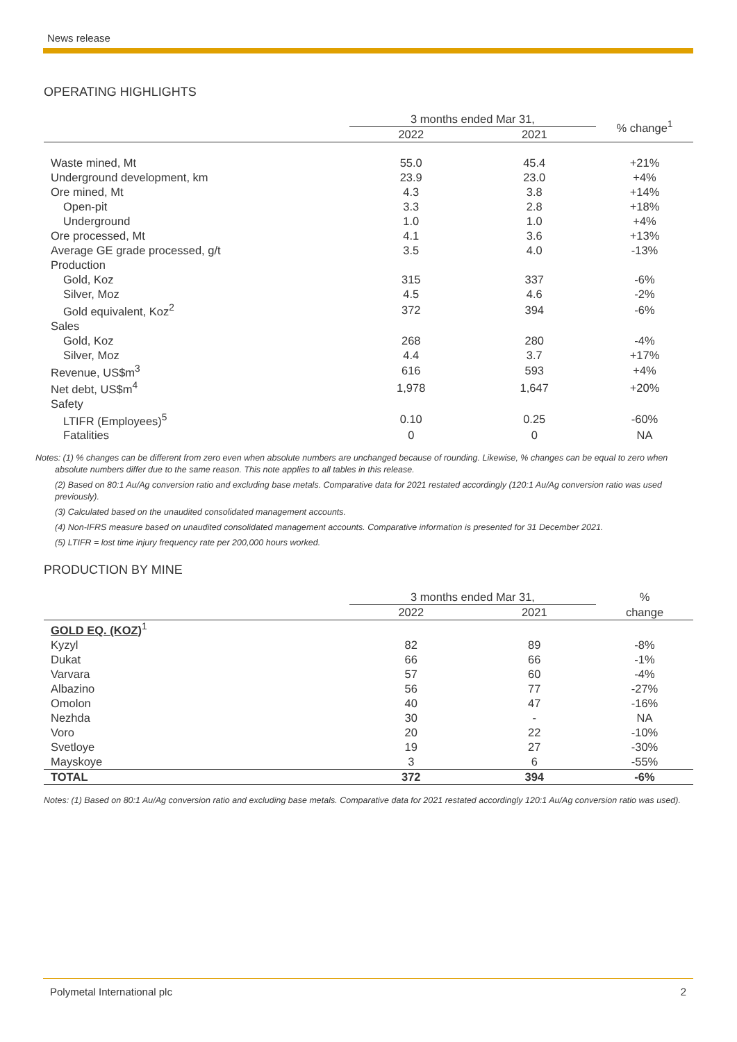News release
OPERATING HIGHLIGHTS
| | 3 months ended Mar 31, | | % change<sup>1</sup> |
| --- | --- | --- | --- |
| | 2022 | 2021 | |
| Waste mined, Mt | 55.0 | 45.4 | +21% |
| Underground development, km | 23.9 | 23.0 | +4% |
| Ore mined, Mt | 4.3 | 3.8 | +14% |
| Open-pit | 3.3 | 2.8 | +18% |
| Underground | 1.0 | 1.0 | +4% |
| Ore processed, Mt | 4.1 | 3.6 | +13% |
| Average GE grade processed, g/t | 3.5 | 4.0 | -13% |
| Production | | | |
| Gold, Koz | 315 | 337 | -6% |
| Silver, Moz | 4.5 | 4.6 | -2% |
| Gold equivalent, Koz<sup>2</sup> | 372 | 394 | -6% |
| Sales | | | |
| Gold, Koz | 268 | 280 | -4% |
| Silver, Moz | 4.4 | 3.7 | +17% |
| Revenue, US$m<sup>3</sup> | 616 | 593 | +4% |
| Net debt, US$m<sup>4</sup> | 1,978 | 1,647 | +20% |
| Safety | | | |
| LTIFR (Employees)<sup>5</sup> | 0.10 | 0.25 | -60% |
| Fatalities | 0 | 0 | NA |
Notes: (1) % changes can be different from zero even when absolute numbers are unchanged because of rounding. Likewise, % changes can be equal to zero when absolute numbers differ due to the same reason. This note applies to all tables in this release.
(2) Based on 80:1 Au/Ag conversion ratio and excluding base metals. Comparative data for 2021 restated accordingly (120:1 Au/Ag conversion ratio was used previously).
(3) Calculated based on the unaudited consolidated management accounts.
(4) Non-IFRS measure based on unaudited consolidated management accounts. Comparative information is presented for 31 December 2021.
(5) LTIFR = lost time injury frequency rate per 200,000 hours worked.
PRODUCTION BY MINE
| | 3 months ended Mar 31, | | % |
| --- | --- | --- | --- |
| | 2022 | 2021 | change |
| GOLD EQ. (KOZ)<sup>1</sup> | | | |
| Kyzyl | 82 | 89 | -8% |
| Dukat | 66 | 66 | -1% |
| Varvara | 57 | 60 | -4% |
| Albazino | 56 | 77 | -27% |
| Omolon | 40 | 47 | -16% |
| Nezhda | 30 | - | NA |
| Voro | 20 | 22 | -10% |
| Svetloye | 19 | 27 | -30% |
| Mayskoye | 3 | 6 | -55% |
| TOTAL | 372 | 394 | -6% |
Notes: (1) Based on 80:1 Au/Ag conversion ratio and excluding base metals. Comparative data for 2021 restated accordingly 120:1 Au/Ag conversion ratio was used).
Polymetal International plc 2